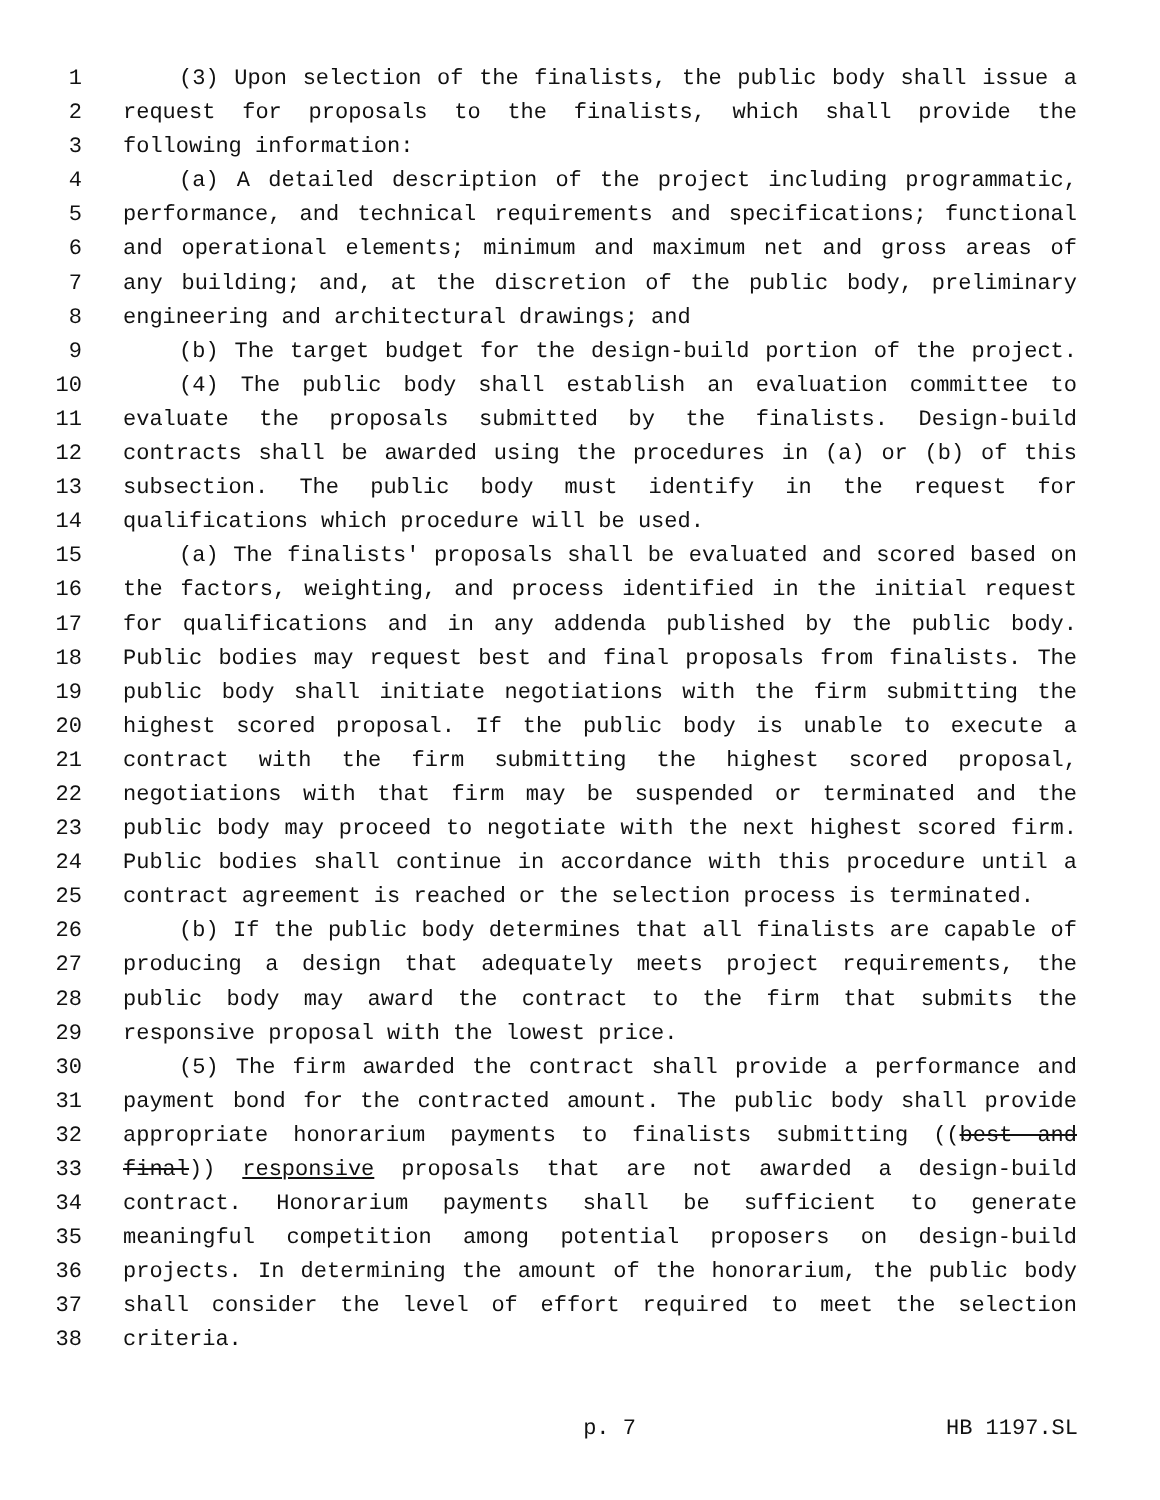1 (3) Upon selection of the finalists, the public body shall issue a
2 request for proposals to the finalists, which shall provide the
3 following information:
4 (a) A detailed description of the project including programmatic,
5 performance, and technical requirements and specifications; functional
6 and operational elements; minimum and maximum net and gross areas of
7 any building; and, at the discretion of the public body, preliminary
8 engineering and architectural drawings; and
9 (b) The target budget for the design-build portion of the project.
10 (4) The public body shall establish an evaluation committee to
11 evaluate the proposals submitted by the finalists. Design-build
12 contracts shall be awarded using the procedures in (a) or (b) of this
13 subsection. The public body must identify in the request for
14 qualifications which procedure will be used.
15 (a) The finalists' proposals shall be evaluated and scored based on
16 the factors, weighting, and process identified in the initial request
17 for qualifications and in any addenda published by the public body.
18 Public bodies may request best and final proposals from finalists. The
19 public body shall initiate negotiations with the firm submitting the
20 highest scored proposal. If the public body is unable to execute a
21 contract with the firm submitting the highest scored proposal,
22 negotiations with that firm may be suspended or terminated and the
23 public body may proceed to negotiate with the next highest scored firm.
24 Public bodies shall continue in accordance with this procedure until a
25 contract agreement is reached or the selection process is terminated.
26 (b) If the public body determines that all finalists are capable of
27 producing a design that adequately meets project requirements, the
28 public body may award the contract to the firm that submits the
29 responsive proposal with the lowest price.
30 (5) The firm awarded the contract shall provide a performance and
31 payment bond for the contracted amount. The public body shall provide
32 appropriate honorarium payments to finalists submitting ((best and
33 final)) responsive proposals that are not awarded a design-build
34 contract. Honorarium payments shall be sufficient to generate
35 meaningful competition among potential proposers on design-build
36 projects. In determining the amount of the honorarium, the public body
37 shall consider the level of effort required to meet the selection
38 criteria.
p. 7 HB 1197.SL